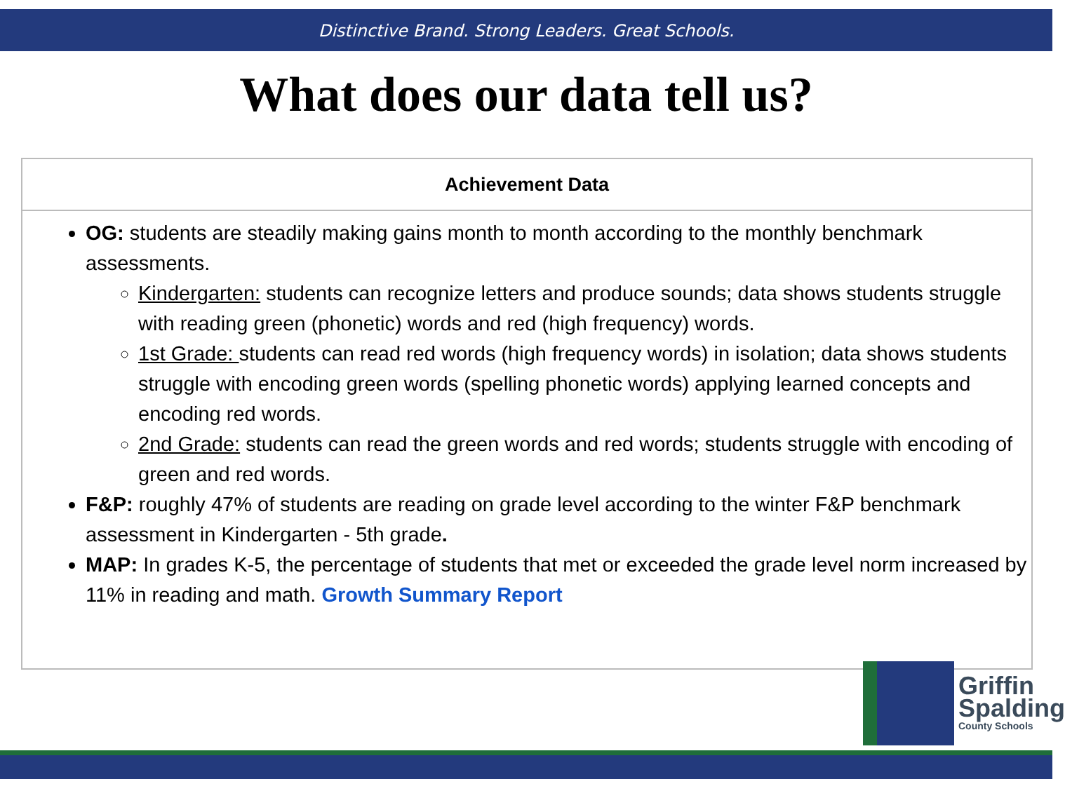Distinctive Brand. Strong Leaders. Great Schools.
What does our data tell us?
| Achievement Data |
| --- |
| OG: students are steadily making gains month to month according to the monthly benchmark assessments. Kindergarten: students can recognize letters and produce sounds; data shows students struggle with reading green (phonetic) words and red (high frequency) words. 1st Grade: students can read red words (high frequency words) in isolation; data shows students struggle with encoding green words (spelling phonetic words) applying learned concepts and encoding red words. 2nd Grade: students can read the green words and red words; students struggle with encoding of green and red words. F&P: roughly 47% of students are reading on grade level according to the winter F&P benchmark assessment in Kindergarten - 5th grade . MAP: In grades K-5, the percentage of students that met or exceeded the grade level norm increased by 11% in reading and math. Growth Summary Report |
Griffin
Spalding
County Schools